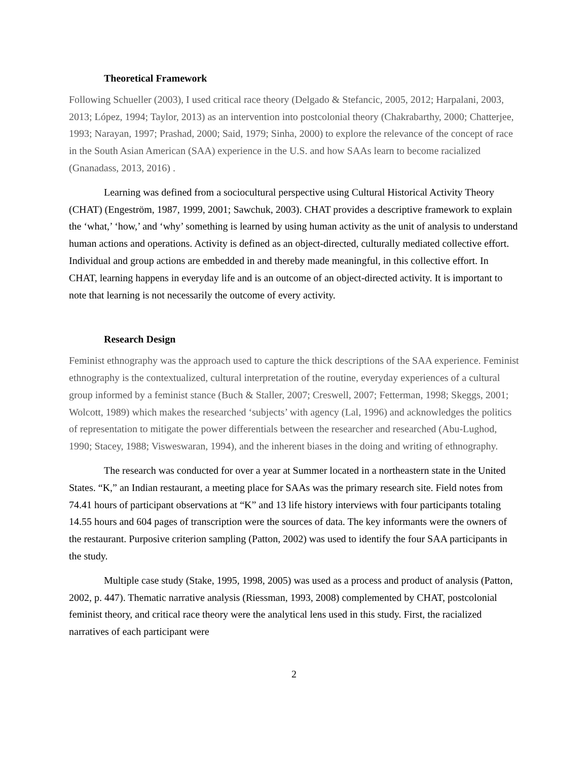Theoretical Framework
Following Schueller (2003), I used critical race theory (Delgado & Stefancic, 2005, 2012; Harpalani, 2003, 2013; López, 1994; Taylor, 2013) as an intervention into postcolonial theory (Chakrabarthy, 2000; Chatterjee, 1993; Narayan, 1997; Prashad, 2000; Said, 1979; Sinha, 2000) to explore the relevance of the concept of race in the South Asian American (SAA) experience in the U.S. and how SAAs learn to become racialized (Gnanadass, 2013, 2016) .
Learning was defined from a sociocultural perspective using Cultural Historical Activity Theory (CHAT) (Engeström, 1987, 1999, 2001; Sawchuk, 2003). CHAT provides a descriptive framework to explain the ‘what,’ ‘how,’ and ‘why’ something is learned by using human activity as the unit of analysis to understand human actions and operations. Activity is defined as an object-directed, culturally mediated collective effort. Individual and group actions are embedded in and thereby made meaningful, in this collective effort. In CHAT, learning happens in everyday life and is an outcome of an object-directed activity. It is important to note that learning is not necessarily the outcome of every activity.
Research Design
Feminist ethnography was the approach used to capture the thick descriptions of the SAA experience. Feminist ethnography is the contextualized, cultural interpretation of the routine, everyday experiences of a cultural group informed by a feminist stance (Buch & Staller, 2007; Creswell, 2007; Fetterman, 1998; Skeggs, 2001; Wolcott, 1989) which makes the researched ‘subjects’ with agency (Lal, 1996) and acknowledges the politics of representation to mitigate the power differentials between the researcher and researched (Abu-Lughod, 1990; Stacey, 1988; Visweswaran, 1994), and the inherent biases in the doing and writing of ethnography.
The research was conducted for over a year at Summer located in a northeastern state in the United States. “K,” an Indian restaurant, a meeting place for SAAs was the primary research site. Field notes from 74.41 hours of participant observations at “K” and 13 life history interviews with four participants totaling 14.55 hours and 604 pages of transcription were the sources of data. The key informants were the owners of the restaurant. Purposive criterion sampling (Patton, 2002) was used to identify the four SAA participants in the study.
Multiple case study (Stake, 1995, 1998, 2005) was used as a process and product of analysis (Patton, 2002, p. 447). Thematic narrative analysis (Riessman, 1993, 2008) complemented by CHAT, postcolonial feminist theory, and critical race theory were the analytical lens used in this study. First, the racialized narratives of each participant were
2